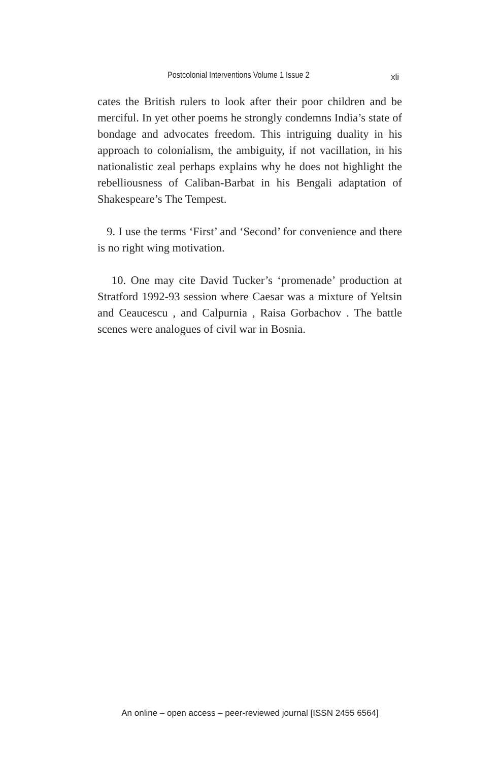Postcolonial Interventions Volume 1 Issue 2 xli
cates the British rulers to look after their poor children and be merciful. In yet other poems he strongly condemns India’s state of bondage and advocates freedom. This intriguing duality in his approach to colonialism, the ambiguity, if not vacillation, in his nationalistic zeal perhaps explains why he does not highlight the rebelliousness of Caliban-Barbat in his Bengali adaptation of Shakespeare’s The Tempest.
9. I use the terms ‘First’ and ‘Second’ for convenience and there is no right wing motivation.
10. One may cite David Tucker’s ‘promenade’ production at Stratford 1992-93 session where Caesar was a mixture of Yeltsin and Ceaucescu , and Calpurnia , Raisa Gorbachov . The battle scenes were analogues of civil war in Bosnia.
An online – open access – peer-reviewed journal [ISSN 2455 6564]